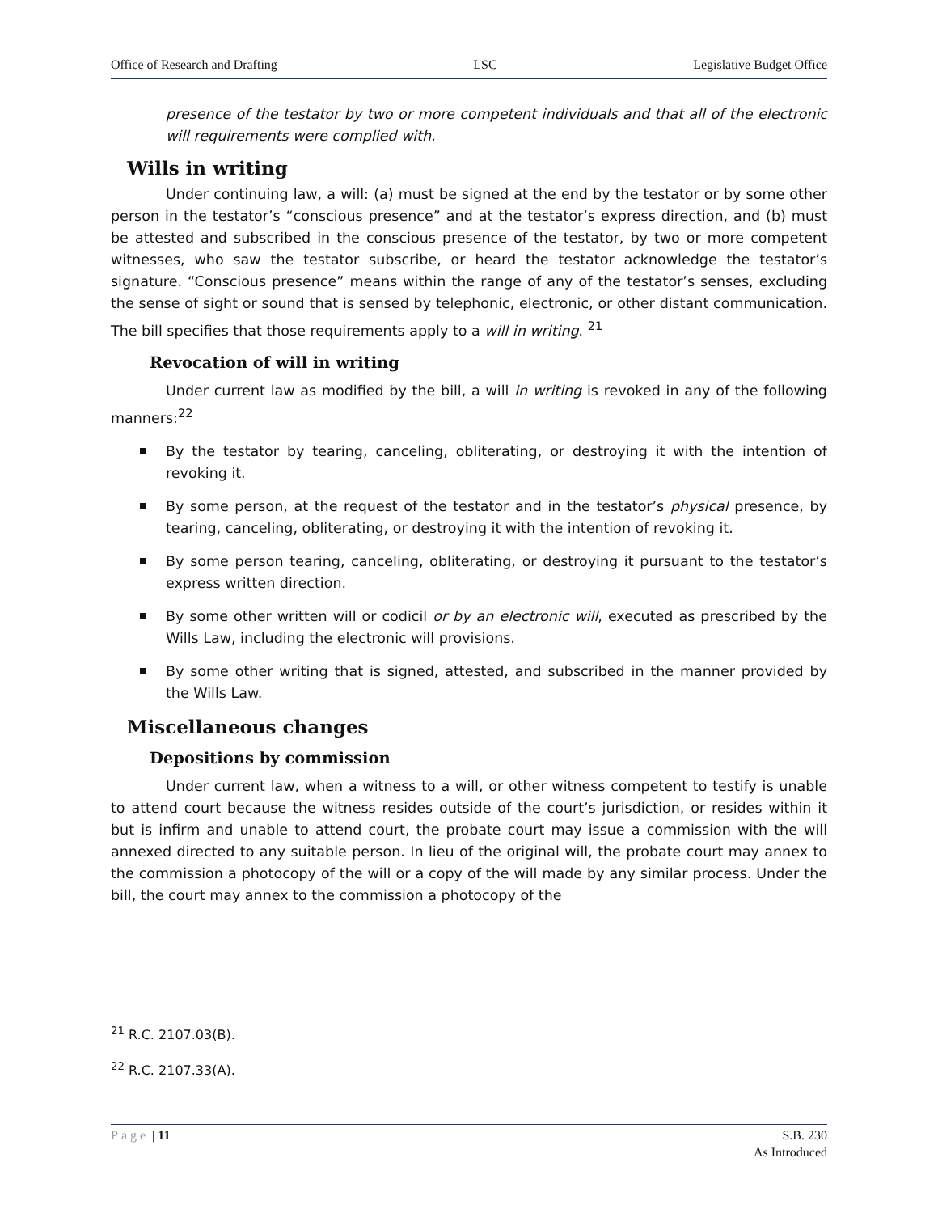Office of Research and Drafting LSC Legislative Budget Office
presence of the testator by two or more competent individuals and that all of the electronic will requirements were complied with.
Wills in writing
Under continuing law, a will: (a) must be signed at the end by the testator or by some other person in the testator’s “conscious presence” and at the testator’s express direction, and (b) must be attested and subscribed in the conscious presence of the testator, by two or more competent witnesses, who saw the testator subscribe, or heard the testator acknowledge the testator’s signature. “Conscious presence” means within the range of any of the testator’s senses, excluding the sense of sight or sound that is sensed by telephonic, electronic, or other distant communication. The bill specifies that those requirements apply to a will in writing. <sup>21</sup>
Revocation of will in writing
Under current law as modified by the bill, a will in writing is revoked in any of the following manners:<sup>22</sup>
By the testator by tearing, canceling, obliterating, or destroying it with the intention of revoking it.
By some person, at the request of the testator and in the testator’s physical presence, by tearing, canceling, obliterating, or destroying it with the intention of revoking it.
By some person tearing, canceling, obliterating, or destroying it pursuant to the testator’s express written direction.
By some other written will or codicil or by an electronic will, executed as prescribed by the Wills Law, including the electronic will provisions.
By some other writing that is signed, attested, and subscribed in the manner provided by the Wills Law.
Miscellaneous changes
Depositions by commission
Under current law, when a witness to a will, or other witness competent to testify is unable to attend court because the witness resides outside of the court’s jurisdiction, or resides within it but is infirm and unable to attend court, the probate court may issue a commission with the will annexed directed to any suitable person. In lieu of the original will, the probate court may annex to the commission a photocopy of the will or a copy of the will made by any similar process. Under the bill, the court may annex to the commission a photocopy of the
<sup>21</sup> R.C. 2107.03(B).
<sup>22</sup> R.C. 2107.33(A).
Page | 11 S.B. 230
As Introduced